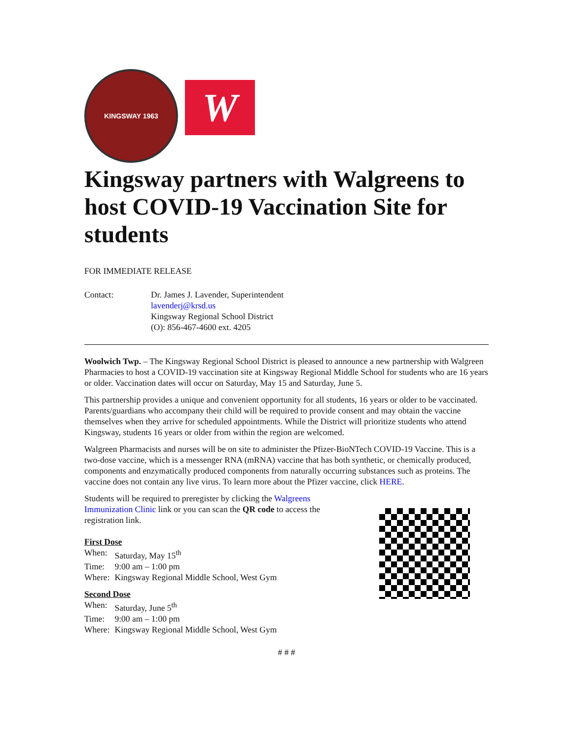KINGSWAY 1963
W
Kingsway partners with Walgreens to host COVID-19 Vaccination Site for students
FOR IMMEDIATE RELEASE
| Contact: | Dr. James J. Lavender, Superintendent lavenderj@krsd.us Kingsway Regional School District (O): 856-467-4600 ext. 4205 |
Woolwich Twp. – The Kingsway Regional School District is pleased to announce a new partnership with Walgreen Pharmacies to host a COVID-19 vaccination site at Kingsway Regional Middle School for students who are 16 years or older. Vaccination dates will occur on Saturday, May 15 and Saturday, June 5.
This partnership provides a unique and convenient opportunity for all students, 16 years or older to be vaccinated. Parents/guardians who accompany their child will be required to provide consent and may obtain the vaccine themselves when they arrive for scheduled appointments. While the District will prioritize students who attend Kingsway, students 16 years or older from within the region are welcomed.
Walgreen Pharmacists and nurses will be on site to administer the Pfizer-BioNTech COVID-19 Vaccine. This is a two-dose vaccine, which is a messenger RNA (mRNA) vaccine that has both synthetic, or chemically produced, components and enzymatically produced components from naturally occurring substances such as proteins. The vaccine does not contain any live virus. To learn more about the Pfizer vaccine, click HERE.
Students will be required to preregister by clicking the Walgreens Immunization Clinic link or you can scan the QR code to access the registration link.
First Dose
| When: | Saturday, May 15<sup>th</sup> |
| Time: | 9:00 am – 1:00 pm |
| Where: | Kingsway Regional Middle School, West Gym |
Second Dose
| When: | Saturday, June 5<sup>th</sup> |
| Time: | 9:00 am – 1:00 pm |
| Where: | Kingsway Regional Middle School, West Gym |
# # #